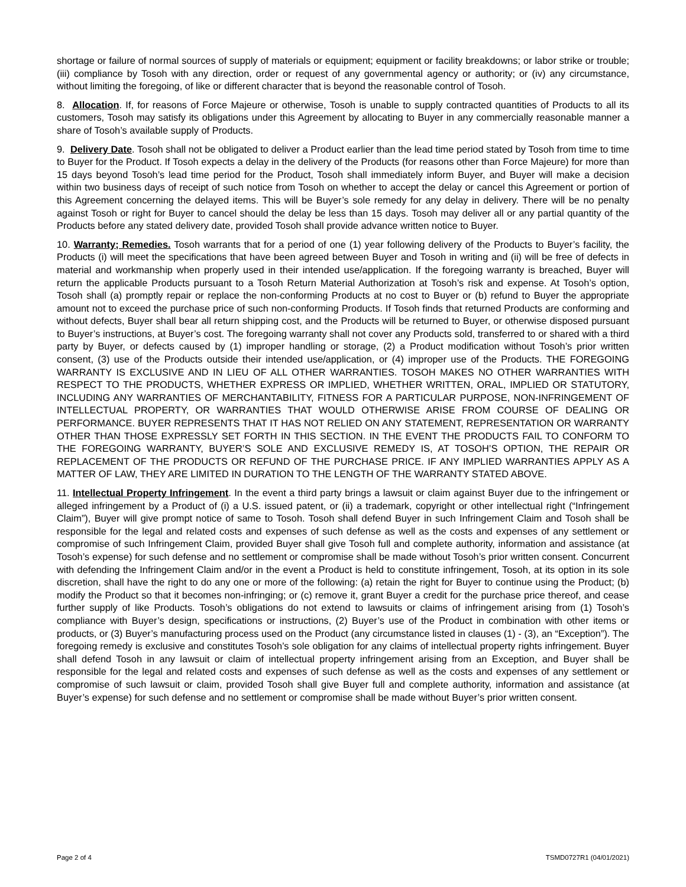shortage or failure of normal sources of supply of materials or equipment; equipment or facility breakdowns; or labor strike or trouble; (iii) compliance by Tosoh with any direction, order or request of any governmental agency or authority; or (iv) any circumstance, without limiting the foregoing, of like or different character that is beyond the reasonable control of Tosoh.
8. Allocation. If, for reasons of Force Majeure or otherwise, Tosoh is unable to supply contracted quantities of Products to all its customers, Tosoh may satisfy its obligations under this Agreement by allocating to Buyer in any commercially reasonable manner a share of Tosoh’s available supply of Products.
9. Delivery Date. Tosoh shall not be obligated to deliver a Product earlier than the lead time period stated by Tosoh from time to time to Buyer for the Product. If Tosoh expects a delay in the delivery of the Products (for reasons other than Force Majeure) for more than 15 days beyond Tosoh’s lead time period for the Product, Tosoh shall immediately inform Buyer, and Buyer will make a decision within two business days of receipt of such notice from Tosoh on whether to accept the delay or cancel this Agreement or portion of this Agreement concerning the delayed items. This will be Buyer’s sole remedy for any delay in delivery. There will be no penalty against Tosoh or right for Buyer to cancel should the delay be less than 15 days. Tosoh may deliver all or any partial quantity of the Products before any stated delivery date, provided Tosoh shall provide advance written notice to Buyer.
10. Warranty; Remedies. Tosoh warrants that for a period of one (1) year following delivery of the Products to Buyer’s facility, the Products (i) will meet the specifications that have been agreed between Buyer and Tosoh in writing and (ii) will be free of defects in material and workmanship when properly used in their intended use/application. If the foregoing warranty is breached, Buyer will return the applicable Products pursuant to a Tosoh Return Material Authorization at Tosoh’s risk and expense. At Tosoh’s option, Tosoh shall (a) promptly repair or replace the non-conforming Products at no cost to Buyer or (b) refund to Buyer the appropriate amount not to exceed the purchase price of such non-conforming Products. If Tosoh finds that returned Products are conforming and without defects, Buyer shall bear all return shipping cost, and the Products will be returned to Buyer, or otherwise disposed pursuant to Buyer’s instructions, at Buyer’s cost. The foregoing warranty shall not cover any Products sold, transferred to or shared with a third party by Buyer, or defects caused by (1) improper handling or storage, (2) a Product modification without Tosoh’s prior written consent, (3) use of the Products outside their intended use/application, or (4) improper use of the Products. THE FOREGOING WARRANTY IS EXCLUSIVE AND IN LIEU OF ALL OTHER WARRANTIES. TOSOH MAKES NO OTHER WARRANTIES WITH RESPECT TO THE PRODUCTS, WHETHER EXPRESS OR IMPLIED, WHETHER WRITTEN, ORAL, IMPLIED OR STATUTORY, INCLUDING ANY WARRANTIES OF MERCHANTABILITY, FITNESS FOR A PARTICULAR PURPOSE, NON-INFRINGEMENT OF INTELLECTUAL PROPERTY, OR WARRANTIES THAT WOULD OTHERWISE ARISE FROM COURSE OF DEALING OR PERFORMANCE. BUYER REPRESENTS THAT IT HAS NOT RELIED ON ANY STATEMENT, REPRESENTATION OR WARRANTY OTHER THAN THOSE EXPRESSLY SET FORTH IN THIS SECTION. IN THE EVENT THE PRODUCTS FAIL TO CONFORM TO THE FOREGOING WARRANTY, BUYER’S SOLE AND EXCLUSIVE REMEDY IS, AT TOSOH’S OPTION, THE REPAIR OR REPLACEMENT OF THE PRODUCTS OR REFUND OF THE PURCHASE PRICE. IF ANY IMPLIED WARRANTIES APPLY AS A MATTER OF LAW, THEY ARE LIMITED IN DURATION TO THE LENGTH OF THE WARRANTY STATED ABOVE.
11. Intellectual Property Infringement. In the event a third party brings a lawsuit or claim against Buyer due to the infringement or alleged infringement by a Product of (i) a U.S. issued patent, or (ii) a trademark, copyright or other intellectual right (“Infringement Claim”), Buyer will give prompt notice of same to Tosoh. Tosoh shall defend Buyer in such Infringement Claim and Tosoh shall be responsible for the legal and related costs and expenses of such defense as well as the costs and expenses of any settlement or compromise of such Infringement Claim, provided Buyer shall give Tosoh full and complete authority, information and assistance (at Tosoh’s expense) for such defense and no settlement or compromise shall be made without Tosoh’s prior written consent. Concurrent with defending the Infringement Claim and/or in the event a Product is held to constitute infringement, Tosoh, at its option in its sole discretion, shall have the right to do any one or more of the following: (a) retain the right for Buyer to continue using the Product; (b) modify the Product so that it becomes non-infringing; or (c) remove it, grant Buyer a credit for the purchase price thereof, and cease further supply of like Products. Tosoh’s obligations do not extend to lawsuits or claims of infringement arising from (1) Tosoh’s compliance with Buyer’s design, specifications or instructions, (2) Buyer’s use of the Product in combination with other items or products, or (3) Buyer’s manufacturing process used on the Product (any circumstance listed in clauses (1) - (3), an “Exception”). The foregoing remedy is exclusive and constitutes Tosoh’s sole obligation for any claims of intellectual property rights infringement. Buyer shall defend Tosoh in any lawsuit or claim of intellectual property infringement arising from an Exception, and Buyer shall be responsible for the legal and related costs and expenses of such defense as well as the costs and expenses of any settlement or compromise of such lawsuit or claim, provided Tosoh shall give Buyer full and complete authority, information and assistance (at Buyer’s expense) for such defense and no settlement or compromise shall be made without Buyer’s prior written consent.
Page 2 of 4 TSMD0727R1 (04/01/2021)